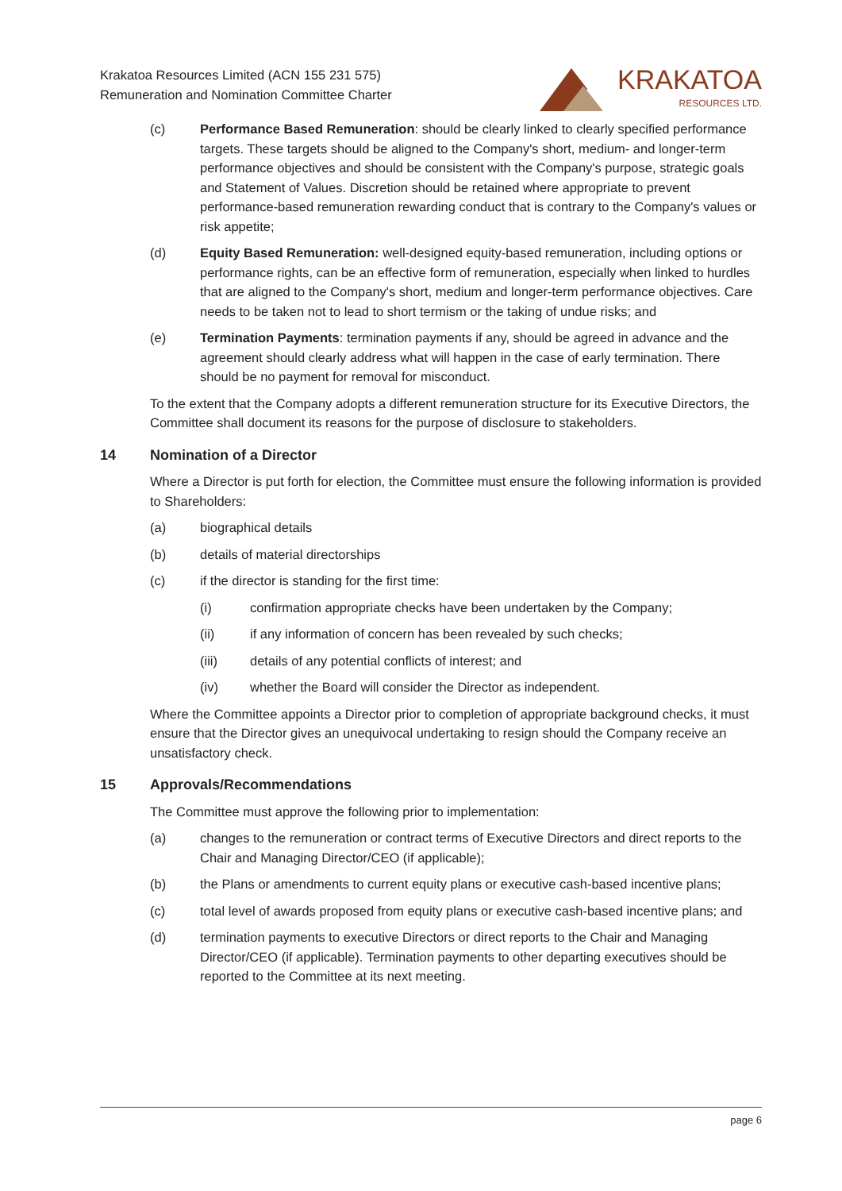Krakatoa Resources Limited (ACN 155 231 575)
Remuneration and Nomination Committee Charter
KRAKATOA
RESOURCES LTD.
(c) Performance Based Remuneration: should be clearly linked to clearly specified performance targets. These targets should be aligned to the Company's short, medium- and longer-term performance objectives and should be consistent with the Company's purpose, strategic goals and Statement of Values. Discretion should be retained where appropriate to prevent performance-based remuneration rewarding conduct that is contrary to the Company's values or risk appetite;
(d) Equity Based Remuneration: well-designed equity-based remuneration, including options or performance rights, can be an effective form of remuneration, especially when linked to hurdles that are aligned to the Company's short, medium and longer-term performance objectives. Care needs to be taken not to lead to short termism or the taking of undue risks; and
(e) Termination Payments: termination payments if any, should be agreed in advance and the agreement should clearly address what will happen in the case of early termination. There should be no payment for removal for misconduct.
To the extent that the Company adopts a different remuneration structure for its Executive Directors, the Committee shall document its reasons for the purpose of disclosure to stakeholders.
14 Nomination of a Director
Where a Director is put forth for election, the Committee must ensure the following information is provided to Shareholders:
(a) biographical details
(b) details of material directorships
(c) if the director is standing for the first time:
(i) confirmation appropriate checks have been undertaken by the Company;
(ii) if any information of concern has been revealed by such checks;
(iii) details of any potential conflicts of interest; and
(iv) whether the Board will consider the Director as independent.
Where the Committee appoints a Director prior to completion of appropriate background checks, it must ensure that the Director gives an unequivocal undertaking to resign should the Company receive an unsatisfactory check.
15 Approvals/Recommendations
The Committee must approve the following prior to implementation:
(a) changes to the remuneration or contract terms of Executive Directors and direct reports to the Chair and Managing Director/CEO (if applicable);
(b) the Plans or amendments to current equity plans or executive cash-based incentive plans;
(c) total level of awards proposed from equity plans or executive cash-based incentive plans; and
(d) termination payments to executive Directors or direct reports to the Chair and Managing Director/CEO (if applicable). Termination payments to other departing executives should be reported to the Committee at its next meeting.
page 6